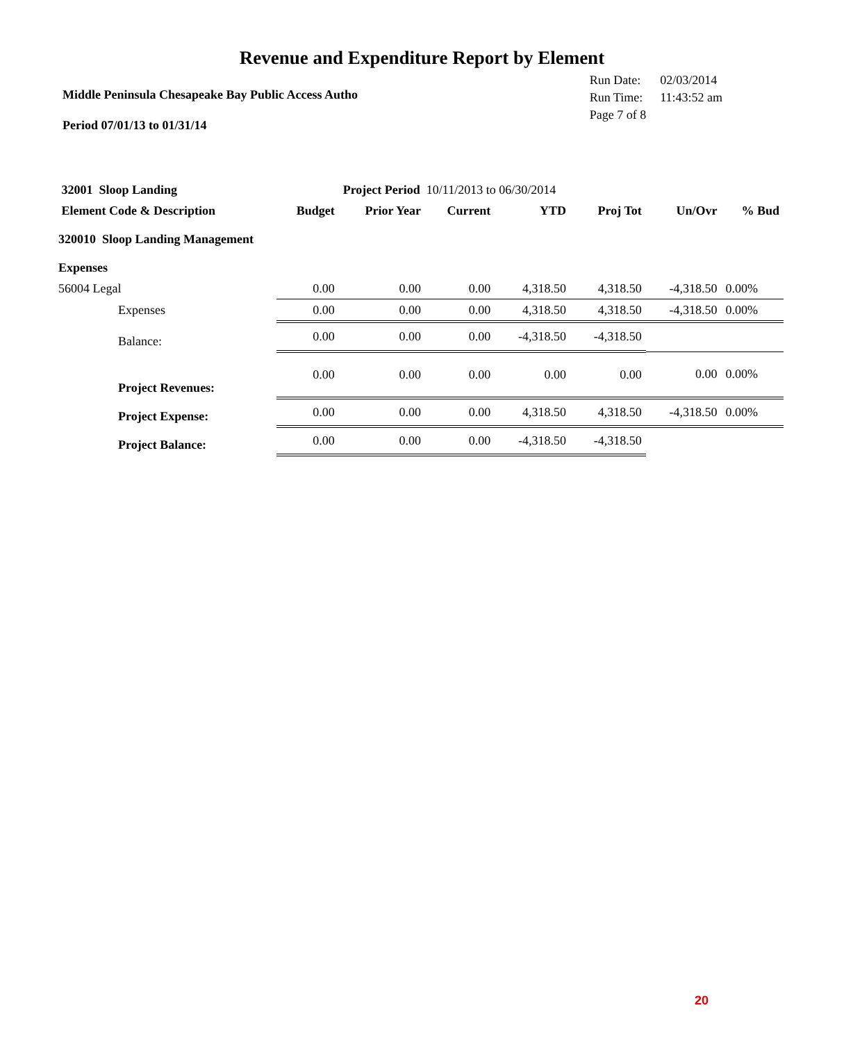Revenue and Expenditure Report by Element
Middle Peninsula Chesapeake Bay Public Access Autho
| Run Date: | 02/03/2014 |
| Run Time: | 11:43:52 am |
| Page 7 of 8 | |
Period 07/01/13 to 01/31/14
| 32001 Sloop Landing | | Project Period 10/11/2013 to 06/30/2014 | | | | | |
| Element Code & Description | Budget | Prior Year | Current | YTD | Proj Tot | Un/Ovr | % Bud |
| 320010 Sloop Landing Management | | | | | | | |
| Expenses | | | | | | | |
| 56004 Legal | 0.00 | 0.00 | 0.00 | 4,318.50 | 4,318.50 | -4,318.50 | 0.00% |
| Expenses | 0.00 | 0.00 | 0.00 | 4,318.50 | 4,318.50 | -4,318.50 | 0.00% |
| Balance: | 0.00 | 0.00 | 0.00 | -4,318.50 | -4,318.50 | | |
| Project Revenues: | 0.00 | 0.00 | 0.00 | 0.00 | 0.00 | 0.00 | 0.00% |
| Project Expense: | 0.00 | 0.00 | 0.00 | 4,318.50 | 4,318.50 | -4,318.50 | 0.00% |
| Project Balance: | 0.00 | 0.00 | 0.00 | -4,318.50 | -4,318.50 | | |
20